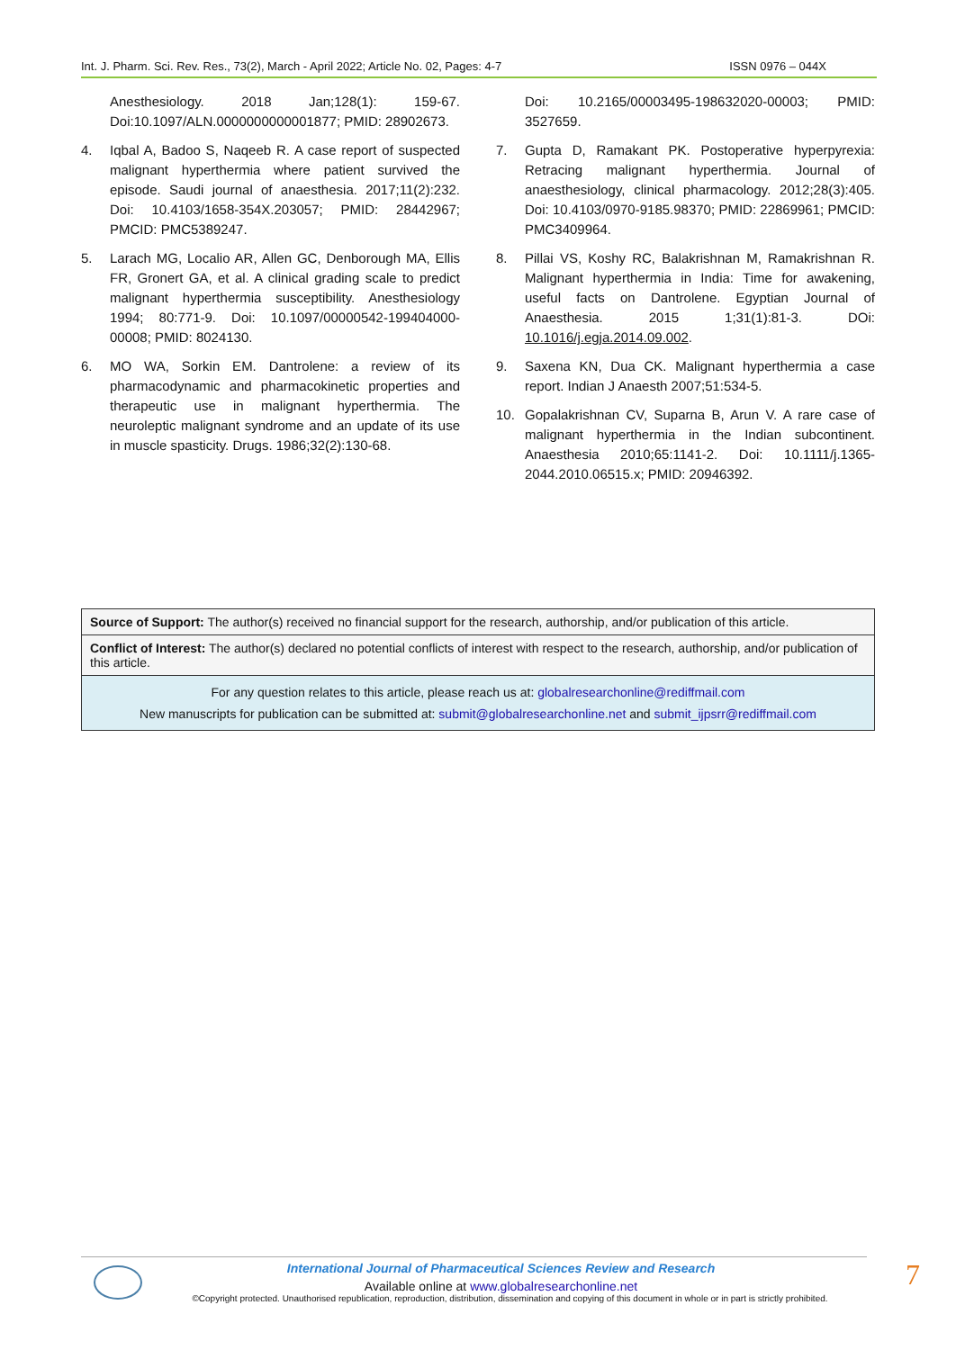Int. J. Pharm. Sci. Rev. Res., 73(2), March - April 2022; Article No. 02, Pages: 4-7 ISSN 0976 – 044X
Anesthesiology. 2018 Jan;128(1): 159-67. Doi:10.1097/ALN.0000000000001877; PMID: 28902673.
4. Iqbal A, Badoo S, Naqeeb R. A case report of suspected malignant hyperthermia where patient survived the episode. Saudi journal of anaesthesia. 2017;11(2):232. Doi: 10.4103/1658-354X.203057; PMID: 28442967; PMCID: PMC5389247.
5. Larach MG, Localio AR, Allen GC, Denborough MA, Ellis FR, Gronert GA, et al. A clinical grading scale to predict malignant hyperthermia susceptibility. Anesthesiology 1994; 80:771-9. Doi: 10.1097/00000542-199404000-00008; PMID: 8024130.
6. MO WA, Sorkin EM. Dantrolene: a review of its pharmacodynamic and pharmacokinetic properties and therapeutic use in malignant hyperthermia. The neuroleptic malignant syndrome and an update of its use in muscle spasticity. Drugs. 1986;32(2):130-68.
Doi: 10.2165/00003495-198632020-00003; PMID: 3527659.
7. Gupta D, Ramakant PK. Postoperative hyperpyrexia: Retracing malignant hyperthermia. Journal of anaesthesiology, clinical pharmacology. 2012;28(3):405. Doi: 10.4103/0970-9185.98370; PMID: 22869961; PMCID: PMC3409964.
8. Pillai VS, Koshy RC, Balakrishnan M, Ramakrishnan R. Malignant hyperthermia in India: Time for awakening, useful facts on Dantrolene. Egyptian Journal of Anaesthesia. 2015 1;31(1):81-3. DOi: 10.1016/j.egja.2014.09.002.
9. Saxena KN, Dua CK. Malignant hyperthermia a case report. Indian J Anaesth 2007;51:534-5.
10. Gopalakrishnan CV, Suparna B, Arun V. A rare case of malignant hyperthermia in the Indian subcontinent. Anaesthesia 2010;65:1141-2. Doi: 10.1111/j.1365-2044.2010.06515.x; PMID: 20946392.
| Source of Support: The author(s) received no financial support for the research, authorship, and/or publication of this article. |
| Conflict of Interest: The author(s) declared no potential conflicts of interest with respect to the research, authorship, and/or publication of this article. |
| For any question relates to this article, please reach us at: globalresearchonline@rediffmail.com New manuscripts for publication can be submitted at: submit@globalresearchonline.net and submit_ijpsrr@rediffmail.com |
International Journal of Pharmaceutical Sciences Review and Research
Available online at www.globalresearchonline.net
©Copyright protected. Unauthorised republication, reproduction, distribution, dissemination and copying of this document in whole or in part is strictly prohibited.
7